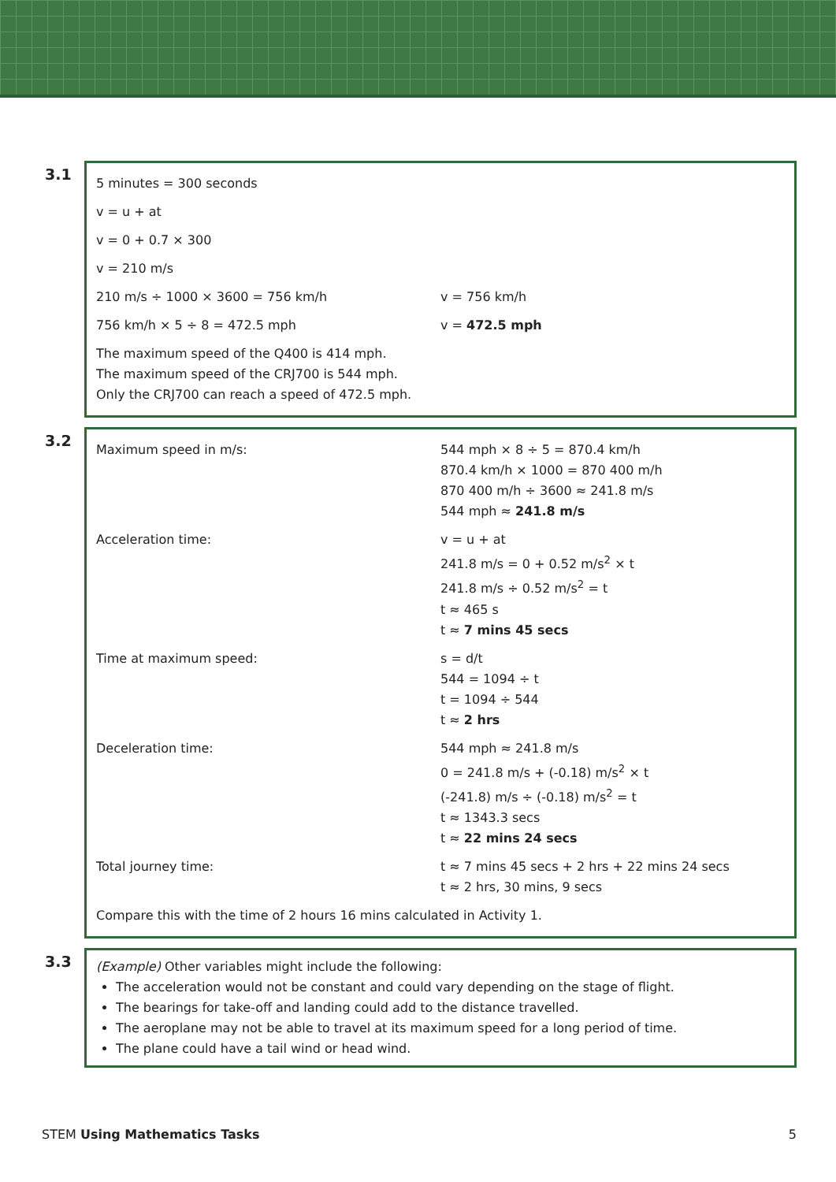3.1
| 5 minutes = 300 seconds | |
| v = u + at | |
| v = 0 + 0.7 × 300 | |
| v = 210 m/s | |
| 210 m/s ÷ 1000 × 3600 = 756 km/h | v = 756 km/h |
| 756 km/h × 5 ÷ 8 = 472.5 mph | v = 472.5 mph |
| The maximum speed of the Q400 is 414 mph. The maximum speed of the CRJ700 is 544 mph. Only the CRJ700 can reach a speed of 472.5 mph. | |
3.2
| Maximum speed in m/s: | 544 mph × 8 ÷ 5 = 870.4 km/h 870.4 km/h × 1000 = 870 400 m/h 870 400 m/h ÷ 3600 ≈ 241.8 m/s 544 mph ≈ 241.8 m/s |
| Acceleration time: | v = u + at 241.8 m/s = 0 + 0.52 m/s<sup>2</sup> × t 241.8 m/s ÷ 0.52 m/s<sup>2</sup> = t t ≈ 465 s t ≈ 7 mins 45 secs |
| Time at maximum speed: | s = d/t 544 = 1094 ÷ t t = 1094 ÷ 544 t ≈ 2 hrs |
| Deceleration time: | 544 mph ≈ 241.8 m/s 0 = 241.8 m/s + (-0.18) m/s<sup>2</sup> × t (-241.8) m/s ÷ (-0.18) m/s<sup>2</sup> = t t ≈ 1343.3 secs t ≈ 22 mins 24 secs |
| Total journey time: | t ≈ 7 mins 45 secs + 2 hrs + 22 mins 24 secs t ≈ 2 hrs, 30 mins, 9 secs |
| Compare this with the time of 2 hours 16 mins calculated in Activity 1. | |
3.3
(Example) Other variables might include the following:
The acceleration would not be constant and could vary depending on the stage of flight.
The bearings for take-off and landing could add to the distance travelled.
The aeroplane may not be able to travel at its maximum speed for a long period of time.
The plane could have a tail wind or head wind.
STEM Using Mathematics Tasks 5